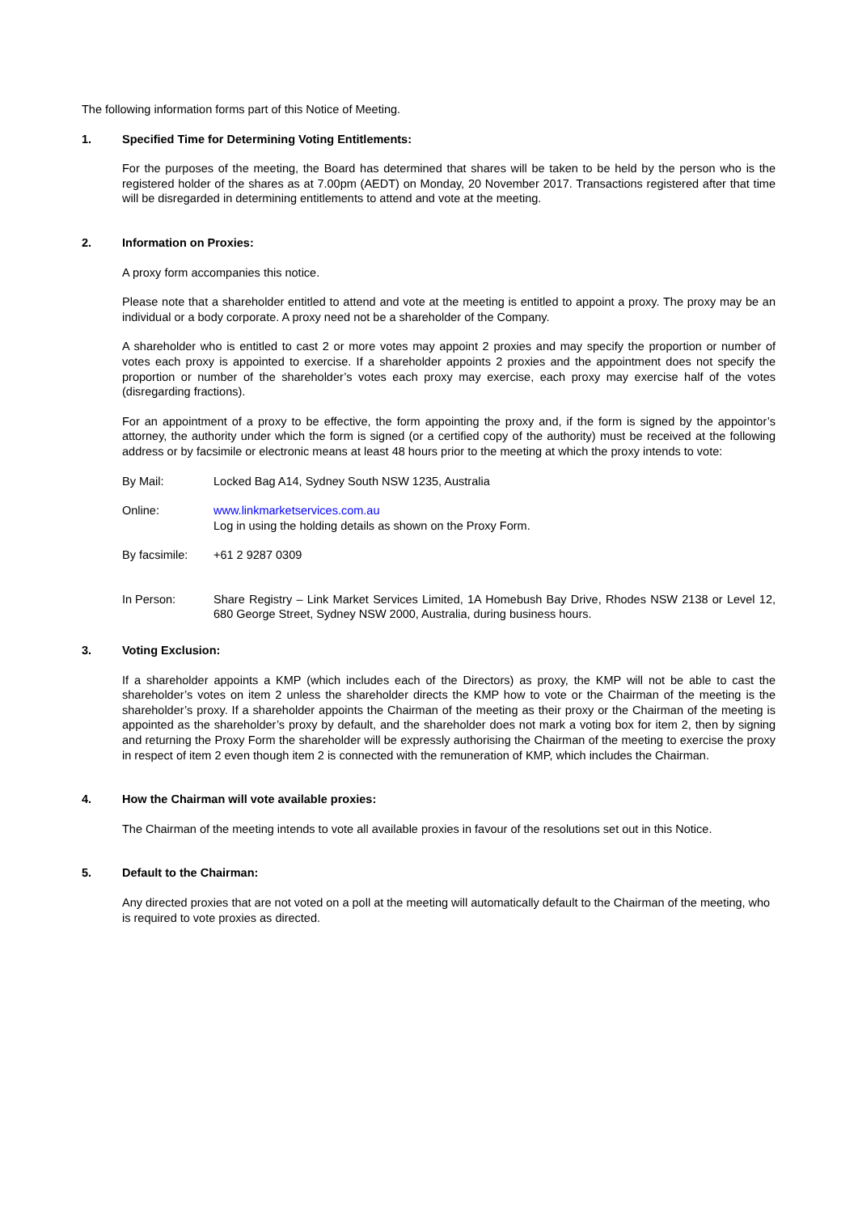The following information forms part of this Notice of Meeting.
1. Specified Time for Determining Voting Entitlements:
For the purposes of the meeting, the Board has determined that shares will be taken to be held by the person who is the registered holder of the shares as at 7.00pm (AEDT) on Monday, 20 November 2017. Transactions registered after that time will be disregarded in determining entitlements to attend and vote at the meeting.
2. Information on Proxies:
A proxy form accompanies this notice.
Please note that a shareholder entitled to attend and vote at the meeting is entitled to appoint a proxy. The proxy may be an individual or a body corporate. A proxy need not be a shareholder of the Company.
A shareholder who is entitled to cast 2 or more votes may appoint 2 proxies and may specify the proportion or number of votes each proxy is appointed to exercise. If a shareholder appoints 2 proxies and the appointment does not specify the proportion or number of the shareholder’s votes each proxy may exercise, each proxy may exercise half of the votes (disregarding fractions).
For an appointment of a proxy to be effective, the form appointing the proxy and, if the form is signed by the appointor’s attorney, the authority under which the form is signed (or a certified copy of the authority) must be received at the following address or by facsimile or electronic means at least 48 hours prior to the meeting at which the proxy intends to vote:
By Mail: Locked Bag A14, Sydney South NSW 1235, Australia
Online: www.linkmarketservices.com.au
Log in using the holding details as shown on the Proxy Form.
By facsimile:
+61 2 9287 0309
In Person: Share Registry – Link Market Services Limited, 1A Homebush Bay Drive, Rhodes NSW 2138 or Level 12, 680 George Street, Sydney NSW 2000, Australia, during business hours.
3. Voting Exclusion:
If a shareholder appoints a KMP (which includes each of the Directors) as proxy, the KMP will not be able to cast the shareholder’s votes on item 2 unless the shareholder directs the KMP how to vote or the Chairman of the meeting is the shareholder’s proxy. If a shareholder appoints the Chairman of the meeting as their proxy or the Chairman of the meeting is appointed as the shareholder’s proxy by default, and the shareholder does not mark a voting box for item 2, then by signing and returning the Proxy Form the shareholder will be expressly authorising the Chairman of the meeting to exercise the proxy in respect of item 2 even though item 2 is connected with the remuneration of KMP, which includes the Chairman.
4. How the Chairman will vote available proxies:
The Chairman of the meeting intends to vote all available proxies in favour of the resolutions set out in this Notice.
5. Default to the Chairman:
Any directed proxies that are not voted on a poll at the meeting will automatically default to the Chairman of the meeting, who is required to vote proxies as directed.